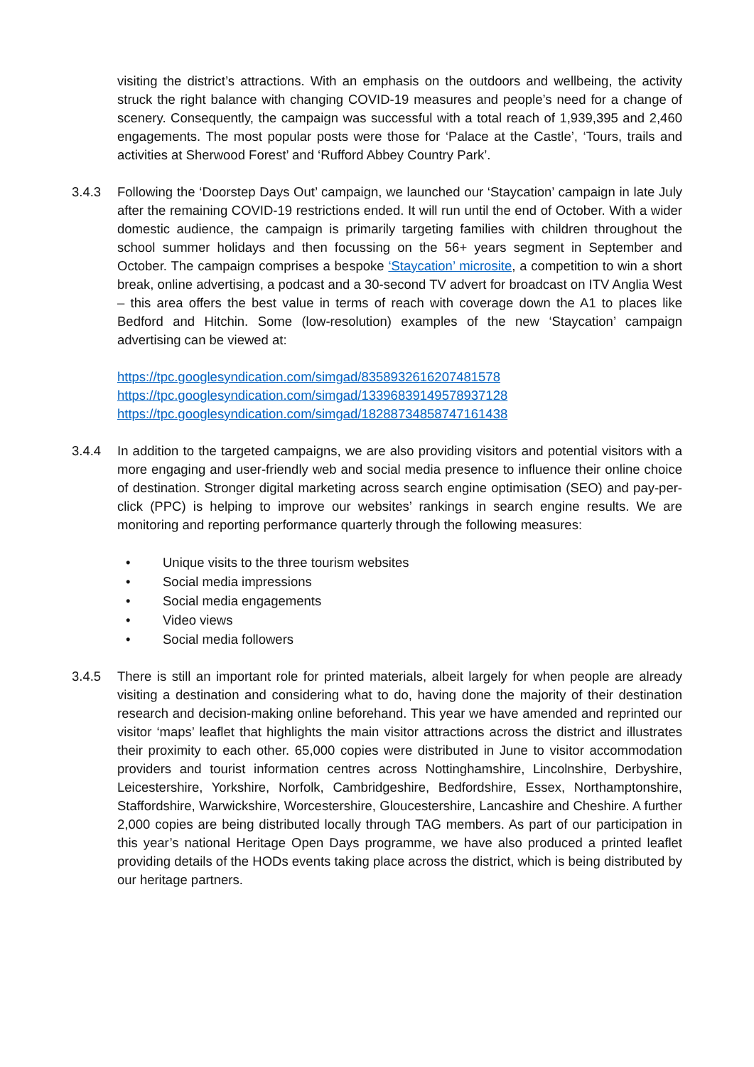visiting the district’s attractions. With an emphasis on the outdoors and wellbeing, the activity struck the right balance with changing COVID-19 measures and people’s need for a change of scenery. Consequently, the campaign was successful with a total reach of 1,939,395 and 2,460 engagements. The most popular posts were those for ‘Palace at the Castle’, ‘Tours, trails and activities at Sherwood Forest’ and ‘Rufford Abbey Country Park’.
3.4.3 Following the ‘Doorstep Days Out’ campaign, we launched our ‘Staycation’ campaign in late July after the remaining COVID-19 restrictions ended. It will run until the end of October. With a wider domestic audience, the campaign is primarily targeting families with children throughout the school summer holidays and then focussing on the 56+ years segment in September and October. The campaign comprises a bespoke ‘Staycation’ microsite, a competition to win a short break, online advertising, a podcast and a 30-second TV advert for broadcast on ITV Anglia West – this area offers the best value in terms of reach with coverage down the A1 to places like Bedford and Hitchin. Some (low-resolution) examples of the new ‘Staycation’ campaign advertising can be viewed at:
https://tpc.googlesyndication.com/simgad/8358932616207481578
https://tpc.googlesyndication.com/simgad/13396839149578937128
https://tpc.googlesyndication.com/simgad/18288734858747161438
3.4.4 In addition to the targeted campaigns, we are also providing visitors and potential visitors with a more engaging and user-friendly web and social media presence to influence their online choice of destination. Stronger digital marketing across search engine optimisation (SEO) and pay-per-click (PPC) is helping to improve our websites’ rankings in search engine results. We are monitoring and reporting performance quarterly through the following measures:
• Unique visits to the three tourism websites
• Social media impressions
• Social media engagements
• Video views
• Social media followers
3.4.5 There is still an important role for printed materials, albeit largely for when people are already visiting a destination and considering what to do, having done the majority of their destination research and decision-making online beforehand. This year we have amended and reprinted our visitor ‘maps’ leaflet that highlights the main visitor attractions across the district and illustrates their proximity to each other. 65,000 copies were distributed in June to visitor accommodation providers and tourist information centres across Nottinghamshire, Lincolnshire, Derbyshire, Leicestershire, Yorkshire, Norfolk, Cambridgeshire, Bedfordshire, Essex, Northamptonshire, Staffordshire, Warwickshire, Worcestershire, Gloucestershire, Lancashire and Cheshire. A further 2,000 copies are being distributed locally through TAG members. As part of our participation in this year’s national Heritage Open Days programme, we have also produced a printed leaflet providing details of the HODs events taking place across the district, which is being distributed by our heritage partners.